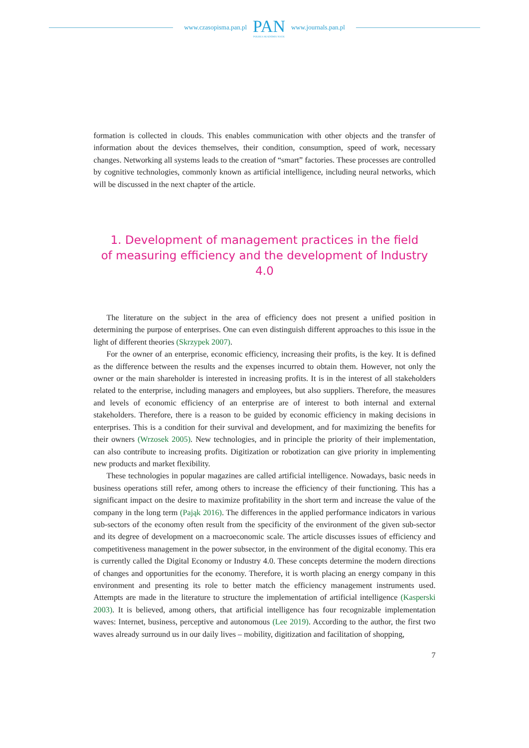www.czasopisma.pan.pl
PAN
POLSKA AKADEMIA NAUK
www.journals.pan.pl
formation is collected in clouds. This enables communication with other objects and the transfer of information about the devices themselves, their condition, consumption, speed of work, necessary changes. Networking all systems leads to the creation of “smart” factories. These processes are controlled by cognitive technologies, commonly known as artificial intelligence, including neural networks, which will be discussed in the next chapter of the article.
1. Development of management practices in the field
of measuring efficiency and the development of Industry 4.0
The literature on the subject in the area of efficiency does not present a unified position in determining the purpose of enterprises. One can even distinguish different approaches to this issue in the light of different theories (Skrzypek 2007).
For the owner of an enterprise, economic efficiency, increasing their profits, is the key. It is defined as the difference between the results and the expenses incurred to obtain them. However, not only the owner or the main shareholder is interested in increasing profits. It is in the interest of all stakeholders related to the enterprise, including managers and employees, but also suppliers. Therefore, the measures and levels of economic efficiency of an enterprise are of interest to both internal and external stakeholders. Therefore, there is a reason to be guided by economic efficiency in making decisions in enterprises. This is a condition for their survival and development, and for maximizing the benefits for their owners (Wrzosek 2005). New technologies, and in principle the priority of their implementation, can also contribute to increasing profits. Digitization or robotization can give priority in implementing new products and market flexibility.
These technologies in popular magazines are called artificial intelligence. Nowadays, basic needs in business operations still refer, among others to increase the efficiency of their functioning. This has a significant impact on the desire to maximize profitability in the short term and increase the value of the company in the long term (Pająk 2016). The differences in the applied performance indicators in various sub-sectors of the economy often result from the specificity of the environment of the given sub-sector and its degree of development on a macroeconomic scale. The article discusses issues of efficiency and competitiveness management in the power subsector, in the environment of the digital economy. This era is currently called the Digital Economy or Industry 4.0. These concepts determine the modern directions of changes and opportunities for the economy. Therefore, it is worth placing an energy company in this environment and presenting its role to better match the efficiency management instruments used. Attempts are made in the literature to structure the implementation of artificial intelligence (Kasperski 2003). It is believed, among others, that artificial intelligence has four recognizable implementation waves: Internet, business, perceptive and autonomous (Lee 2019). According to the author, the first two waves already surround us in our daily lives – mobility, digitization and facilitation of shopping,
7